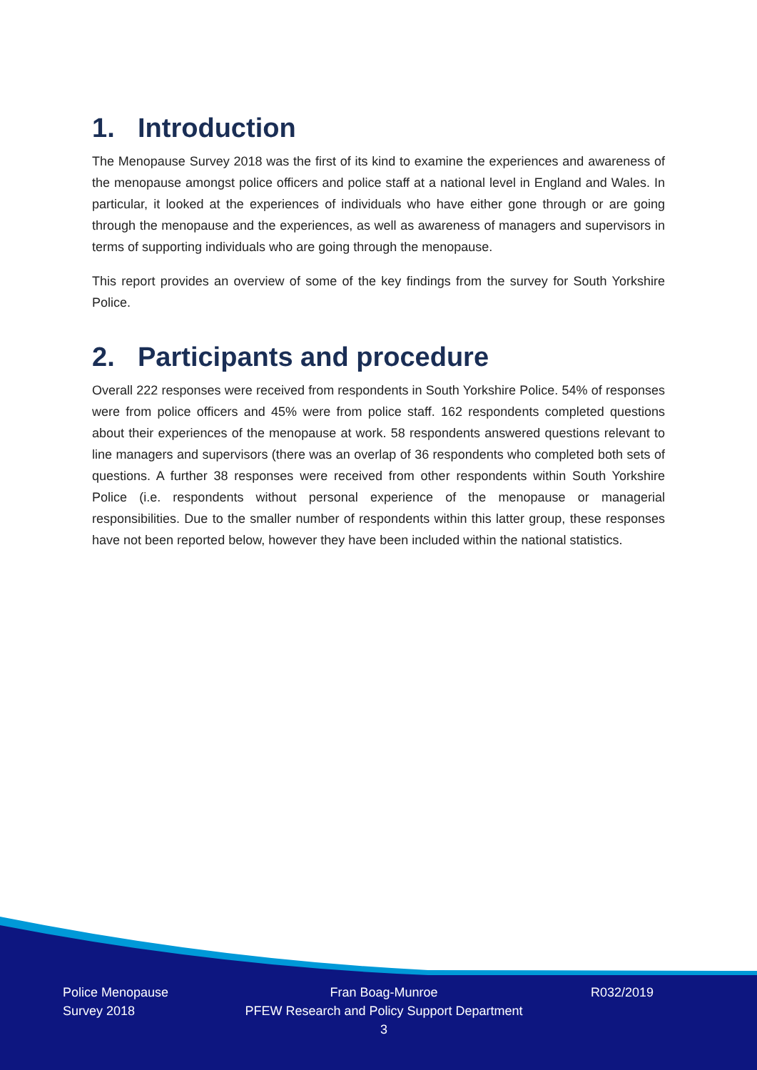1. Introduction
The Menopause Survey 2018 was the first of its kind to examine the experiences and awareness of the menopause amongst police officers and police staff at a national level in England and Wales. In particular, it looked at the experiences of individuals who have either gone through or are going through the menopause and the experiences, as well as awareness of managers and supervisors in terms of supporting individuals who are going through the menopause.
This report provides an overview of some of the key findings from the survey for South Yorkshire Police.
2. Participants and procedure
Overall 222 responses were received from respondents in South Yorkshire Police. 54% of responses were from police officers and 45% were from police staff. 162 respondents completed questions about their experiences of the menopause at work. 58 respondents answered questions relevant to line managers and supervisors (there was an overlap of 36 respondents who completed both sets of questions. A further 38 responses were received from other respondents within South Yorkshire Police (i.e. respondents without personal experience of the menopause or managerial responsibilities. Due to the smaller number of respondents within this latter group, these responses have not been reported below, however they have been included within the national statistics.
Police Menopause Survey 2018
Fran Boag-Munroe
PFEW Research and Policy Support Department
3
R032/2019